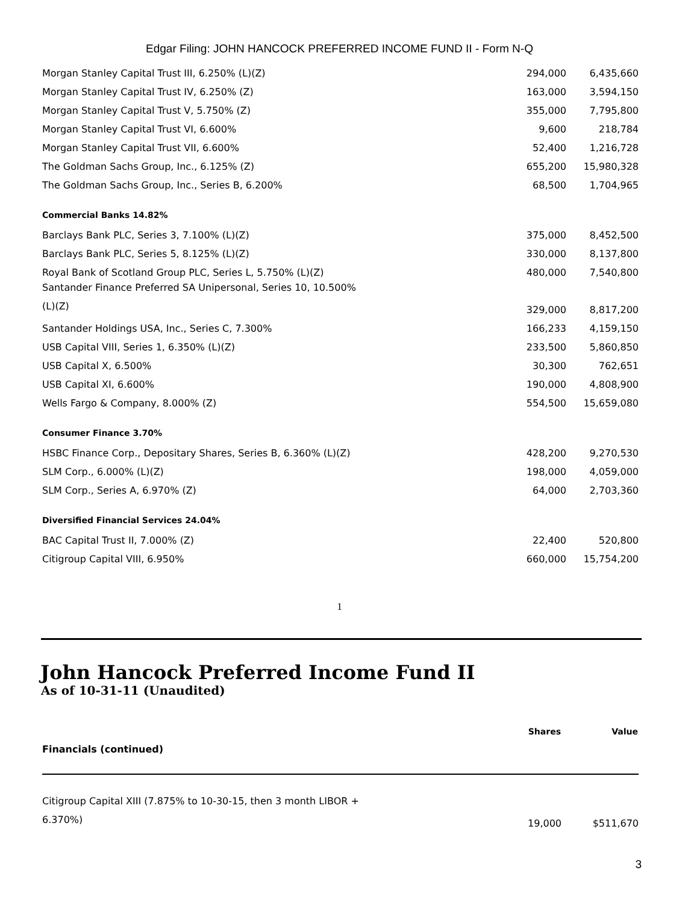Edgar Filing: JOHN HANCOCK PREFERRED INCOME FUND II - Form N-Q
| Morgan Stanley Capital Trust III, 6.250% (L)(Z) | 294,000 | 6,435,660 |
| Morgan Stanley Capital Trust IV, 6.250% (Z) | 163,000 | 3,594,150 |
| Morgan Stanley Capital Trust V, 5.750% (Z) | 355,000 | 7,795,800 |
| Morgan Stanley Capital Trust VI, 6.600% | 9,600 | 218,784 |
| Morgan Stanley Capital Trust VII, 6.600% | 52,400 | 1,216,728 |
| The Goldman Sachs Group, Inc., 6.125% (Z) | 655,200 | 15,980,328 |
| The Goldman Sachs Group, Inc., Series B, 6.200% | 68,500 | 1,704,965 |
| Commercial Banks 14.82% | | |
| Barclays Bank PLC, Series 3, 7.100% (L)(Z) | 375,000 | 8,452,500 |
| Barclays Bank PLC, Series 5, 8.125% (L)(Z) | 330,000 | 8,137,800 |
| Royal Bank of Scotland Group PLC, Series L, 5.750% (L)(Z) | 480,000 | 7,540,800 |
| Santander Finance Preferred SA Unipersonal, Series 10, 10.500% (L)(Z) | 329,000 | 8,817,200 |
| Santander Holdings USA, Inc., Series C, 7.300% | 166,233 | 4,159,150 |
| USB Capital VIII, Series 1, 6.350% (L)(Z) | 233,500 | 5,860,850 |
| USB Capital X, 6.500% | 30,300 | 762,651 |
| USB Capital XI, 6.600% | 190,000 | 4,808,900 |
| Wells Fargo & Company, 8.000% (Z) | 554,500 | 15,659,080 |
| Consumer Finance 3.70% | | |
| HSBC Finance Corp., Depositary Shares, Series B, 6.360% (L)(Z) | 428,200 | 9,270,530 |
| SLM Corp., 6.000% (L)(Z) | 198,000 | 4,059,000 |
| SLM Corp., Series A, 6.970% (Z) | 64,000 | 2,703,360 |
| Diversified Financial Services 24.04% | | |
| BAC Capital Trust II, 7.000% (Z) | 22,400 | 520,800 |
| Citigroup Capital VIII, 6.950% | 660,000 | 15,754,200 |
1
John Hancock Preferred Income Fund II
As of 10-31-11 (Unaudited)
| | Shares | Value |
| --- | --- | --- |
| Financials (continued) | | |
| Citigroup Capital XIII (7.875% to 10-30-15, then 3 month LIBOR + 6.370%) | 19,000 | $511,670 |
3